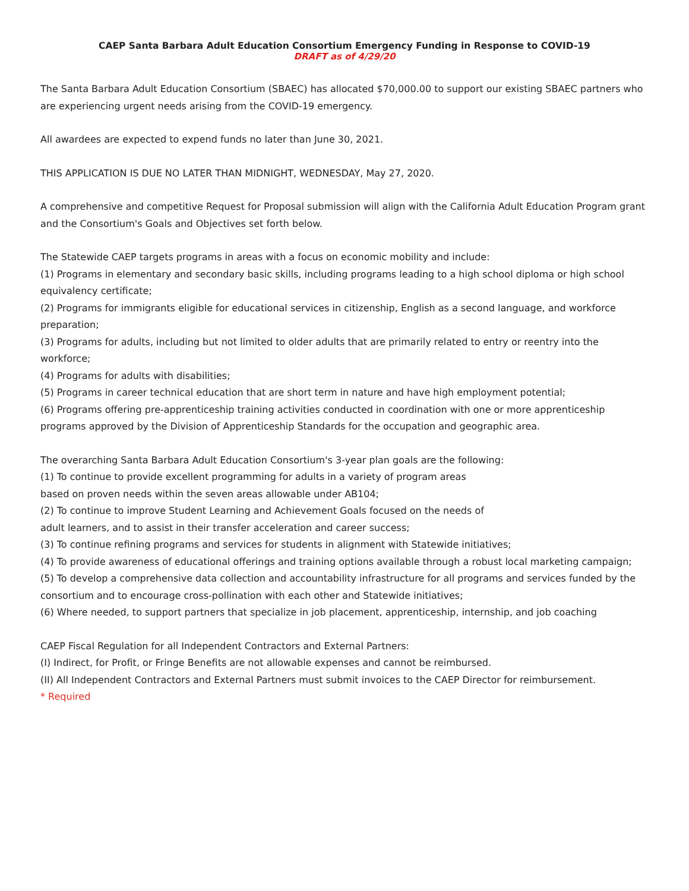CAEP Santa Barbara Adult Education Consortium Emergency Funding in Response to COVID-19
DRAFT as of 4/29/20
The Santa Barbara Adult Education Consortium (SBAEC) has allocated $70,000.00 to support our existing SBAEC partners who are experiencing urgent needs arising from the COVID-19 emergency.
All awardees are expected to expend funds no later than June 30, 2021.
THIS APPLICATION IS DUE NO LATER THAN MIDNIGHT, WEDNESDAY, May 27, 2020.
A comprehensive and competitive Request for Proposal submission will align with the California Adult Education Program grant and the Consortium's Goals and Objectives set forth below.
The Statewide CAEP targets programs in areas with a focus on economic mobility and include:
(1) Programs in elementary and secondary basic skills, including programs leading to a high school diploma or high school equivalency certificate;
(2) Programs for immigrants eligible for educational services in citizenship, English as a second language, and workforce preparation;
(3) Programs for adults, including but not limited to older adults that are primarily related to entry or reentry into the workforce;
(4) Programs for adults with disabilities;
(5) Programs in career technical education that are short term in nature and have high employment potential;
(6) Programs offering pre-apprenticeship training activities conducted in coordination with one or more apprenticeship programs approved by the Division of Apprenticeship Standards for the occupation and geographic area.
The overarching Santa Barbara Adult Education Consortium's 3-year plan goals are the following:
(1) To continue to provide excellent programming for adults in a variety of program areas
based on proven needs within the seven areas allowable under AB104;
(2) To continue to improve Student Learning and Achievement Goals focused on the needs of
adult learners, and to assist in their transfer acceleration and career success;
(3) To continue refining programs and services for students in alignment with Statewide initiatives;
(4) To provide awareness of educational offerings and training options available through a robust local marketing campaign;
(5) To develop a comprehensive data collection and accountability infrastructure for all programs and services funded by the consortium and to encourage cross-pollination with each other and Statewide initiatives;
(6) Where needed, to support partners that specialize in job placement, apprenticeship, internship, and job coaching
CAEP Fiscal Regulation for all Independent Contractors and External Partners:
(I) Indirect, for Profit, or Fringe Benefits are not allowable expenses and cannot be reimbursed.
(II) All Independent Contractors and External Partners must submit invoices to the CAEP Director for reimbursement.
* Required